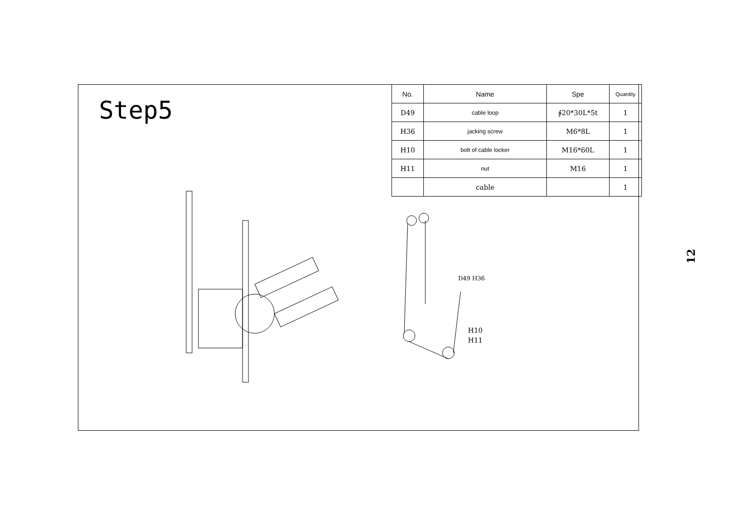Step5
| No. | Name | Spe | Quantity |
| --- | --- | --- | --- |
| D49 | cable loop | ∲20*30L*5t | 1 |
| H36 | jacking screw | M6*8L | 1 |
| H10 | bolt of cable locker | M16*60L | 1 |
| H11 | nut | M16 | 1 |
| | cable | | 1 |
D49 H36
H10
H11
12